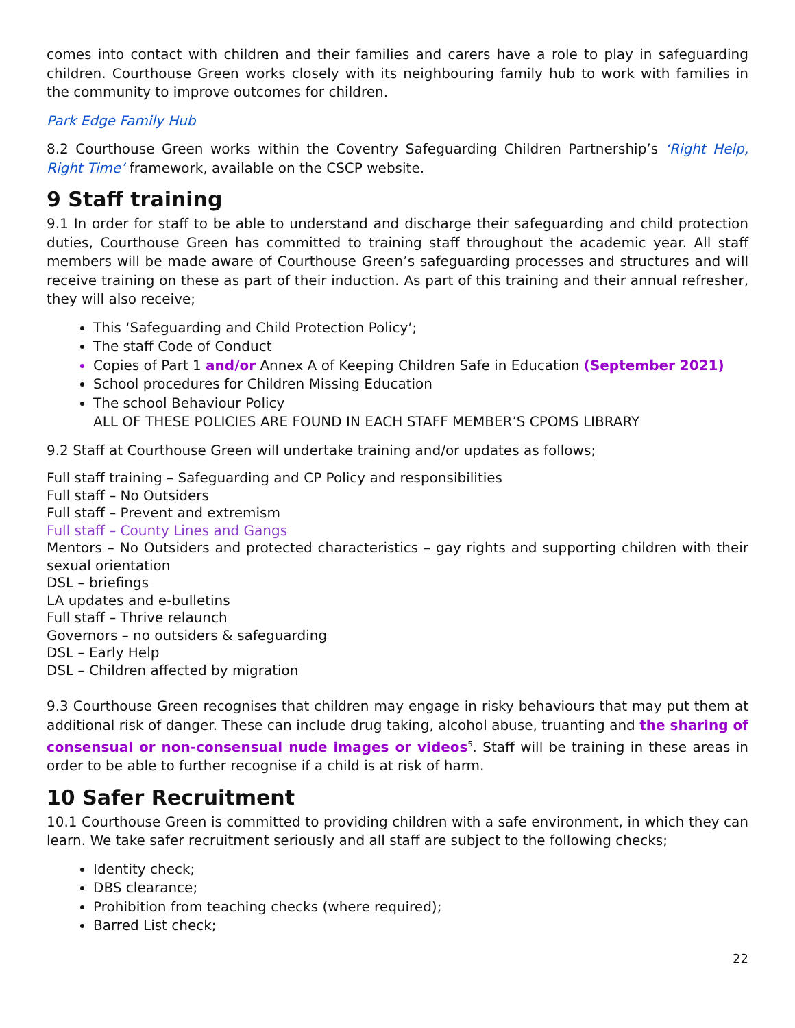comes into contact with children and their families and carers have a role to play in safeguarding children. Courthouse Green works closely with its neighbouring family hub to work with families in the community to improve outcomes for children.
Park Edge Family Hub
8.2 Courthouse Green works within the Coventry Safeguarding Children Partnership’s ‘Right Help, Right Time’ framework, available on the CSCP website.
9 Staff training
9.1 In order for staff to be able to understand and discharge their safeguarding and child protection duties, Courthouse Green has committed to training staff throughout the academic year. All staff members will be made aware of Courthouse Green’s safeguarding processes and structures and will receive training on these as part of their induction. As part of this training and their annual refresher, they will also receive;
This ‘Safeguarding and Child Protection Policy’;
The staff Code of Conduct
Copies of Part 1 and/or Annex A of Keeping Children Safe in Education (September 2021)
School procedures for Children Missing Education
The school Behaviour Policy
ALL OF THESE POLICIES ARE FOUND IN EACH STAFF MEMBER’S CPOMS LIBRARY
9.2 Staff at Courthouse Green will undertake training and/or updates as follows;
Full staff training – Safeguarding and CP Policy and responsibilities
Full staff – No Outsiders
Full staff – Prevent and extremism
Full staff – County Lines and Gangs
Mentors – No Outsiders and protected characteristics – gay rights and supporting children with their sexual orientation
DSL – briefings
LA updates and e-bulletins
Full staff – Thrive relaunch
Governors – no outsiders & safeguarding
DSL – Early Help
DSL – Children affected by migration
9.3 Courthouse Green recognises that children may engage in risky behaviours that may put them at additional risk of danger. These can include drug taking, alcohol abuse, truanting and the sharing of consensual or non-consensual nude images or videos<sup>5</sup>. Staff will be training in these areas in order to be able to further recognise if a child is at risk of harm.
10 Safer Recruitment
10.1 Courthouse Green is committed to providing children with a safe environment, in which they can learn. We take safer recruitment seriously and all staff are subject to the following checks;
Identity check;
DBS clearance;
Prohibition from teaching checks (where required);
Barred List check;
22